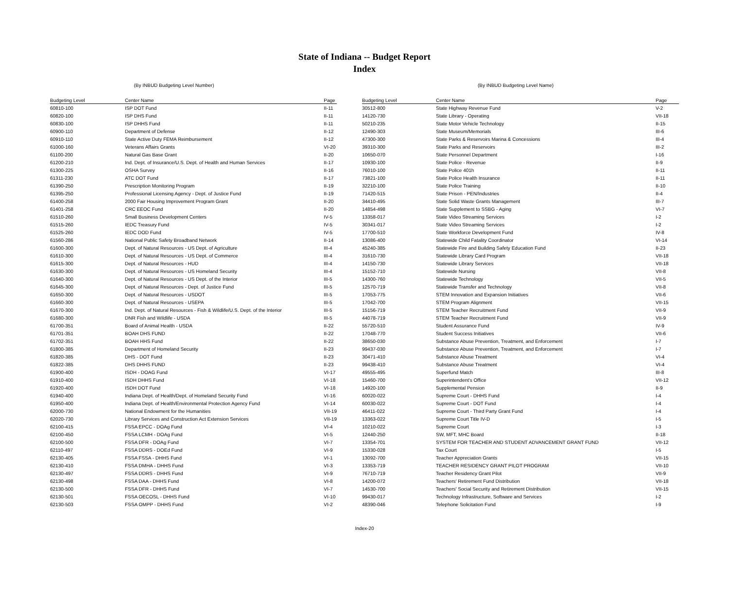State of Indiana -- Budget Report
Index
(By INBUD Budgeting Level Number)
| Budgeting Level | Center Name | Page |
| --- | --- | --- |
| 60810-100 | ISP DOT Fund | II-11 |
| 60820-100 | ISP DHS Fund | II-11 |
| 60830-100 | ISP DHHS Fund | II-11 |
| 60900-110 | Department of Defense | II-12 |
| 60910-110 | State Active Duty FEMA Reimbursement | II-12 |
| 61000-160 | Veterans Affairs Grants | VI-20 |
| 61100-200 | Natural Gas Base Grant | II-20 |
| 61200-210 | Ind. Dept. of Insurance/U.S. Dept. of Health and Human Services | II-17 |
| 61300-225 | OSHA Survey | II-16 |
| 61311-230 | ATC DOT Fund | II-17 |
| 61390-250 | Prescription Monitoring Program | II-19 |
| 61395-250 | Professional Licensing Agency - Dept. of Justice Fund | II-19 |
| 61400-258 | 2000 Fair Housing Improvement Program Grant | II-20 |
| 61401-258 | CRC EEOC Fund | II-20 |
| 61510-260 | Small Business Development Centers | IV-5 |
| 61515-260 | IEDC Treasury Fund | IV-5 |
| 61525-260 | IEDC DOD Fund | IV-5 |
| 61560-286 | National Public Safety Broadband Network | II-14 |
| 61600-300 | Dept. of Natural Resources - US Dept. of Agriculture | III-4 |
| 61610-300 | Dept. of Natural Resources - US Dept. of Commerce | III-4 |
| 61615-300 | Dept. of Natural Resources - HUD | III-4 |
| 61630-300 | Dept. of Natural Resources - US Homeland Security | III-4 |
| 61640-300 | Dept. of Natural Resources - US Dept. of the Interior | III-5 |
| 61645-300 | Dept. of Natural Resources - Dept. of Justice Fund | III-5 |
| 61650-300 | Dept. of Natural Resources - USDOT | III-5 |
| 61660-300 | Dept. of Natural Resources - USEPA | III-5 |
| 61670-300 | Ind. Dept. of Natural Resources - Fish & Wildlife/U.S. Dept. of the Interior | III-5 |
| 61680-300 | DNR Fish and Wildlife - USDA | III-5 |
| 61700-351 | Board of Animal Health - USDA | II-22 |
| 61701-351 | BOAH DHS FUND | II-22 |
| 61702-351 | BOAH HHS Fund | II-22 |
| 61800-385 | Department of Homeland Security | II-23 |
| 61820-385 | DHS - DOT Fund | II-23 |
| 61822-385 | DHS DHHS FUND | II-23 |
| 61900-400 | ISDH - DOAG Fund | VI-17 |
| 61910-400 | ISDH DHHS Fund | VI-18 |
| 61920-400 | ISDH DOT Fund | VI-18 |
| 61940-400 | Indiana Dept. of Health/Dept. of Homeland Security Fund | VI-16 |
| 61950-400 | Indiana Dept. of Health/Environmental Protection Agency Fund | VI-14 |
| 62000-730 | National Endowment for the Humanities | VII-19 |
| 62020-730 | Library Services and Construction Act Extension Services | VII-19 |
| 62100-415 | FSSA EPCC - DOAg Fund | VI-4 |
| 62100-450 | FSSA LCMH - DOAg Fund | VI-5 |
| 62100-500 | FSSA DFR - DOAg Fund | VI-7 |
| 62110-497 | FSSA DDRS - DOEd Fund | VI-9 |
| 62130-405 | FSSA FSSA - DHHS Fund | VI-1 |
| 62130-410 | FSSA DMHA - DHHS Fund | VI-3 |
| 62130-497 | FSSA DDRS - DHHS Fund | VI-9 |
| 62130-498 | FSSA DAA - DHHS Fund | VI-8 |
| 62130-500 | FSSA DFR - DHHS Fund | VI-7 |
| 62130-501 | FSSA OECOSL - DHHS Fund | VI-10 |
| 62130-503 | FSSA OMPP - DHHS Fund | VI-2 |
(By INBUD Budgeting Level Name)
| Budgeting Level | Center Name | Page |
| --- | --- | --- |
| 30512-800 | State Highway Revenue Fund | V-2 |
| 14120-730 | State Library - Operating | VII-18 |
| 50210-235 | State Motor Vehicle Technology | II-15 |
| 12490-303 | State Museum/Memorials | III-6 |
| 47300-300 | State Parks & Reservoirs Marina & Concessions | III-4 |
| 39310-300 | State Parks and Reservoirs | III-2 |
| 10650-070 | State Personnel Department | I-16 |
| 10930-100 | State Police - Revenue | II-9 |
| 76010-100 | State Police 401h | II-11 |
| 73821-100 | State Police Health Insurance | II-11 |
| 32210-100 | State Police Training | II-10 |
| 71420-515 | State Prison - PEN/Industries | II-4 |
| 34410-495 | State Solid Waste Grants Management | III-7 |
| 14854-498 | State Supplement to SSBG - Aging | VI-7 |
| 13358-017 | State Video Streaming Services | I-2 |
| 30341-017 | State Video Streaming Services | I-2 |
| 17700-510 | State Workforce Development Fund | IV-8 |
| 13086-400 | Statewide Child Fatality Coordinator | VI-14 |
| 45240-385 | Statewide Fire and Building Safety Education Fund | II-23 |
| 31610-730 | Statewide Library Card Program | VII-18 |
| 14150-730 | Statewide Library Services | VII-18 |
| 15152-710 | Statewide Nursing | VII-8 |
| 14300-760 | Statewide Technology | VII-5 |
| 12570-719 | Statewide Transfer and Technology | VII-8 |
| 17053-775 | STEM Innovation and Expansion Initiatives | VII-6 |
| 17042-700 | STEM Program Alignment | VII-15 |
| 15156-719 | STEM Teacher Recruitment Fund | VII-9 |
| 44078-719 | STEM Teacher Recruitment Fund | VII-9 |
| 55720-510 | Student Assurance Fund | IV-9 |
| 17048-770 | Student Success Initiatives | VII-6 |
| 38650-030 | Substance Abuse Prevention, Treatment, and Enforcement | I-7 |
| 99437-030 | Substance Abuse Prevention, Treatment, and Enforcement | I-7 |
| 30471-410 | Substance Abuse Treatment | VI-4 |
| 99438-410 | Substance Abuse Treatment | VI-4 |
| 49555-495 | Superfund Match | III-8 |
| 15460-700 | Superintendent's Office | VII-12 |
| 14920-100 | Supplemental Pension | II-9 |
| 60020-022 | Supreme Court - DHHS Fund | I-4 |
| 60030-022 | Supreme Court - DOT Fund | I-4 |
| 46411-022 | Supreme Court - Third Party Grant Fund | I-4 |
| 13363-022 | Supreme Court Title IV-D | I-5 |
| 10210-022 | Supreme Court | I-3 |
| 12440-250 | SW, MFT, MHC Board | II-18 |
| 13354-701 | SYSTEM FOR TEACHER AND STUDENT ADVANCEMENT GRANT FUND | VII-12 |
| 15330-028 | Tax Court | I-5 |
| 13092-700 | Teacher Appreciation Grants | VII-15 |
| 13353-719 | TEACHER RESIDENCY GRANT PILOT PROGRAM | VII-10 |
| 76710-719 | Teacher Residency Grant Pilot | VII-9 |
| 14200-072 | Teachers' Retirement Fund Distribution | VII-18 |
| 14530-700 | Teachers' Social Security and Retirement Distribution | VII-15 |
| 99430-017 | Technology Infrastructure, Software and Services | I-2 |
| 48390-046 | Telephone Solicitation Fund | I-9 |
Index-20